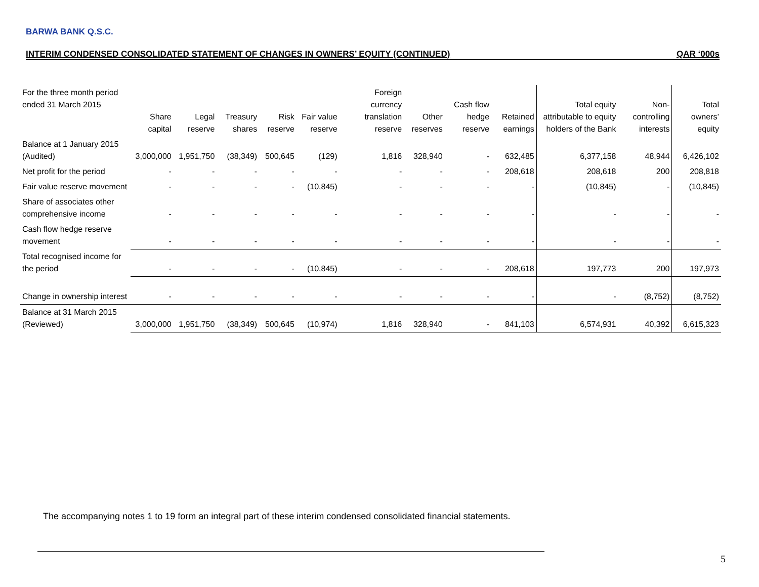BARWA BANK Q.S.C.
INTERIM CONDENSED CONSOLIDATED STATEMENT OF CHANGES IN OWNERS’ EQUITY (CONTINUED) QAR ‘000s
| For the three month period ended 31 March 2015 | Share capital | Legal reserve | Treasury shares | Risk reserve | Fair value reserve | Foreign currency translation reserve | Other reserves | Cash flow hedge reserve | Retained earnings | Total equity attributable to equity holders of the Bank | Non-controlling interests | Total owners’ equity |
| --- | --- | --- | --- | --- | --- | --- | --- | --- | --- | --- | --- | --- |
| Balance at 1 January 2015 (Audited) | 3,000,000 | 1,951,750 | (38,349) | 500,645 | (129) | 1,816 | 328,940 | - | 632,485 | 6,377,158 | 48,944 | 6,426,102 |
| Net profit for the period | - | - | - | - | - | - | - | - | 208,618 | 208,618 | 200 | 208,818 |
| Fair value reserve movement | - | - | - | - | (10,845) | - | - | - | - | (10,845) | - | (10,845) |
| Share of associates other comprehensive income | - | - | - | - | - | - | - | - | - | - | - | - |
| Cash flow hedge reserve movement | - | - | - | - | - | - | - | - | - | - | - | - |
| Total recognised income for the period | - | - | - | - | (10,845) | - | - | - | 208,618 | 197,773 | 200 | 197,973 |
| Change in ownership interest | - | - | - | - | - | - | - | - | - | - | (8,752) | (8,752) |
| Balance at 31 March 2015 (Reviewed) | 3,000,000 | 1,951,750 | (38,349) | 500,645 | (10,974) | 1,816 | 328,940 | - | 841,103 | 6,574,931 | 40,392 | 6,615,323 |
The accompanying notes 1 to 19 form an integral part of these interim condensed consolidated financial statements.
5